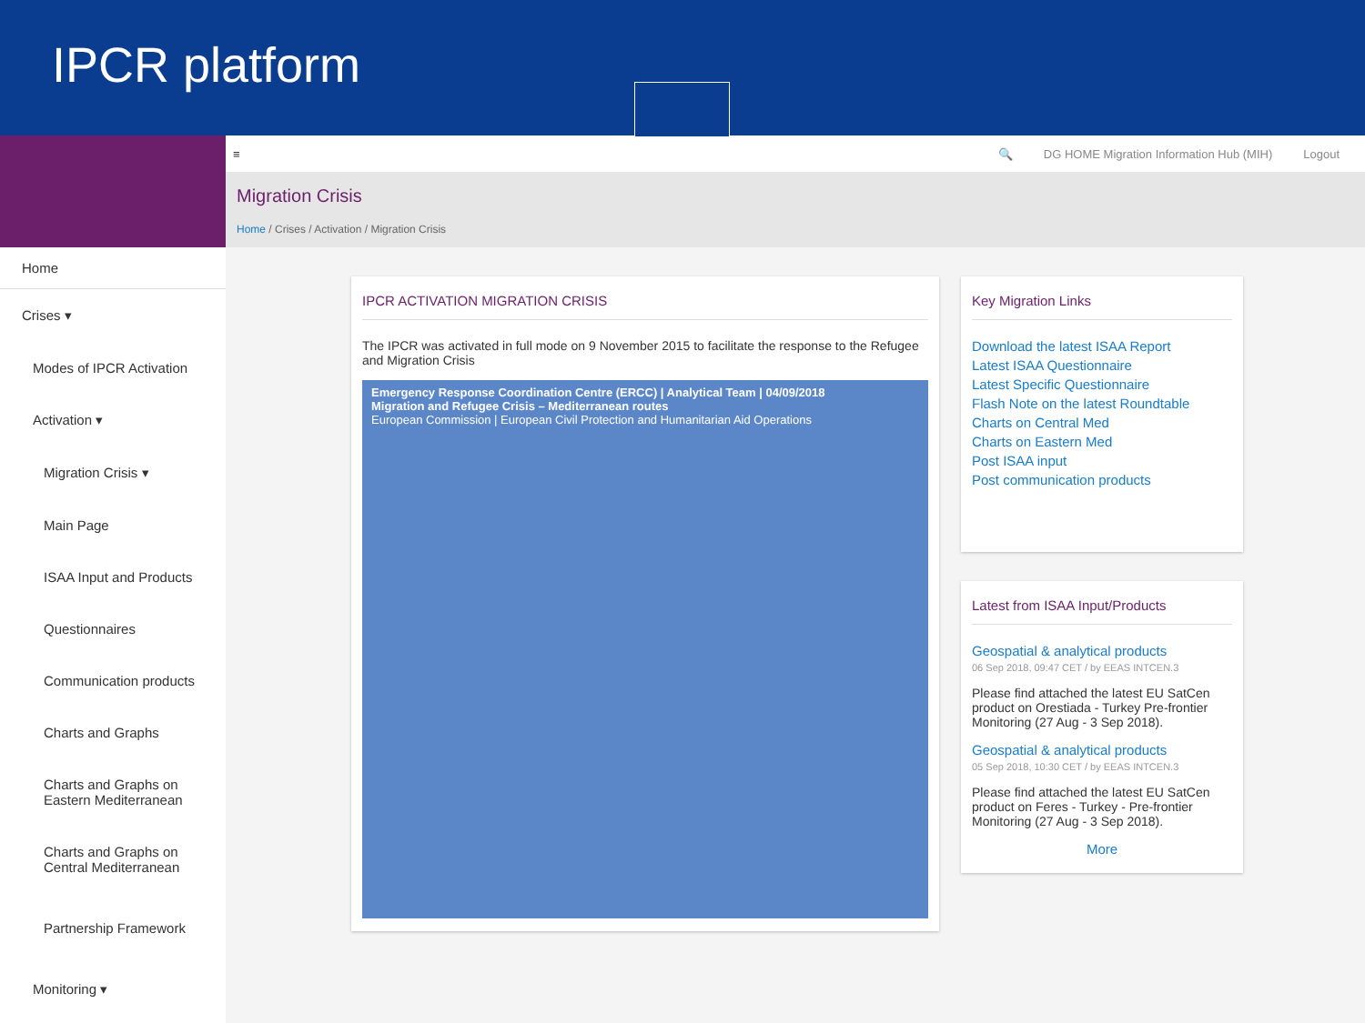IPCR platform
Home
Crises ▾
Modes of IPCR Activation
Activation ▾
Migration Crisis ▾
Main Page
ISAA Input and Products
Questionnaires
Communication products
Charts and Graphs
Charts and Graphs on Eastern Mediterranean
Charts and Graphs on Central Mediterranean
Partnership Framework
Monitoring ▾
≡ 🔍 DG HOME Migration Information Hub (MIH) Logout
Migration Crisis
Home / Crises / Activation / Migration Crisis
IPCR ACTIVATION MIGRATION CRISIS
The IPCR was activated in full mode on 9 November 2015 to facilitate the response to the Refugee and Migration Crisis
Emergency Response Coordination Centre (ERCC) | Analytical Team | 04/09/2018
Migration and Refugee Crisis – Mediterranean routes
European Commission | European Civil Protection and Humanitarian Aid Operations
Key Migration Links
Download the latest ISAA Report
Latest ISAA Questionnaire
Latest Specific Questionnaire
Flash Note on the latest Roundtable
Charts on Central Med
Charts on Eastern Med
Post ISAA input
Post communication products
Latest from ISAA Input/Products
Geospatial & analytical products
06 Sep 2018, 09:47 CET / by EEAS INTCEN.3
Please find attached the latest EU SatCen product on Orestiada - Turkey Pre-frontier Monitoring (27 Aug - 3 Sep 2018).
Geospatial & analytical products
05 Sep 2018, 10:30 CET / by EEAS INTCEN.3
Please find attached the latest EU SatCen product on Feres - Turkey - Pre-frontier Monitoring (27 Aug - 3 Sep 2018).
More